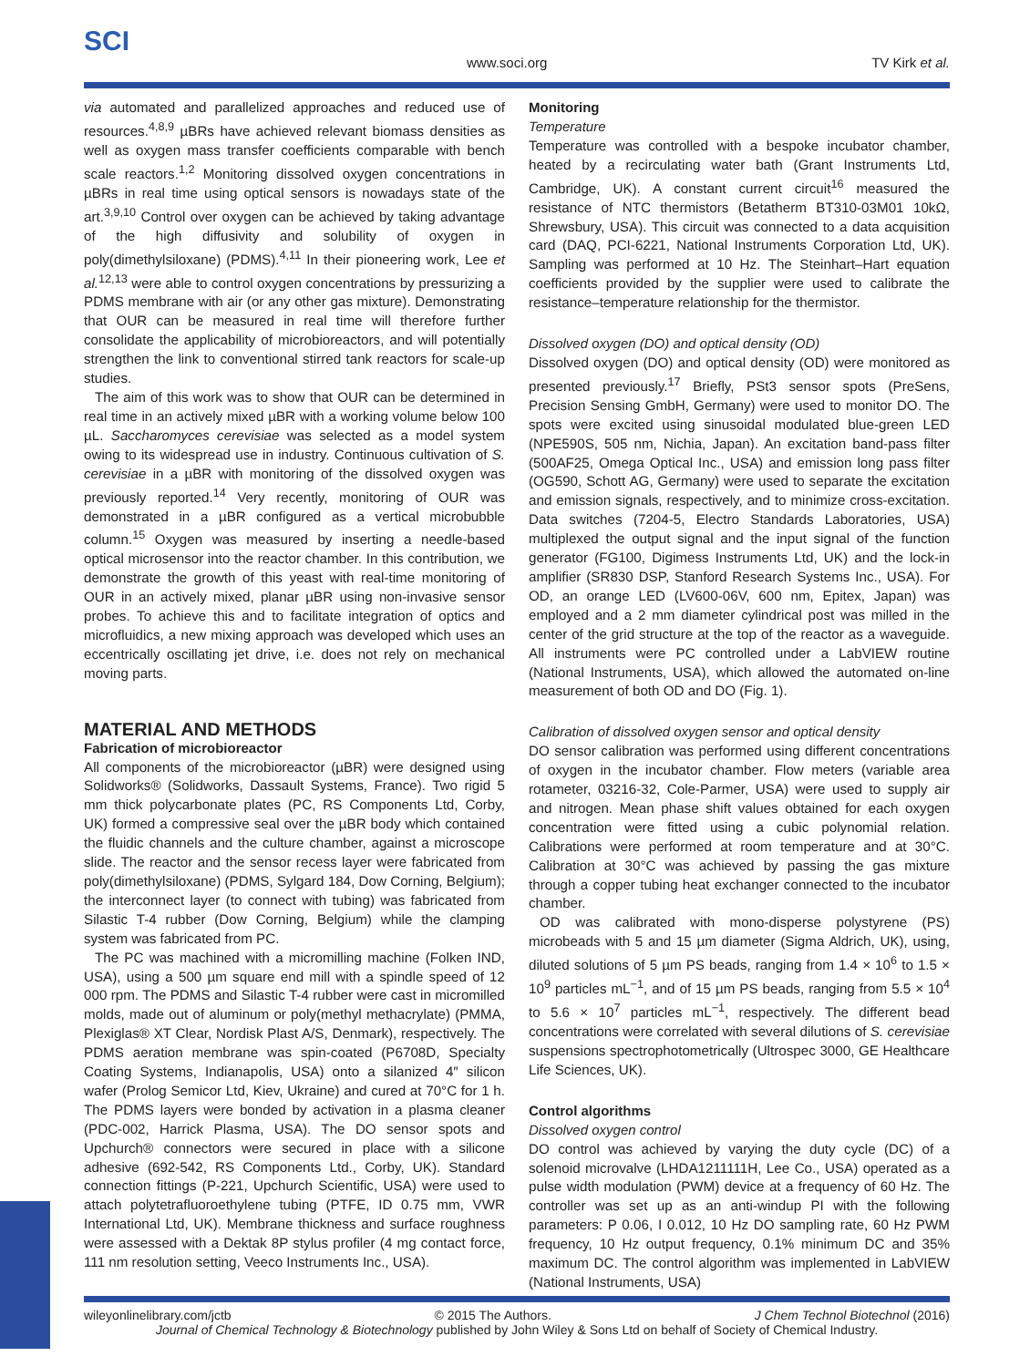SCI
www.soci.org TV Kirk et al.
via automated and parallelized approaches and reduced use of resources.<sup>4,8,9</sup> µBRs have achieved relevant biomass densities as well as oxygen mass transfer coefficients comparable with bench scale reactors.<sup>1,2</sup> Monitoring dissolved oxygen concentrations in µBRs in real time using optical sensors is nowadays state of the art.<sup>3,9,10</sup> Control over oxygen can be achieved by taking advantage of the high diffusivity and solubility of oxygen in poly(dimethylsiloxane) (PDMS).<sup>4,11</sup> In their pioneering work, Lee et al.<sup>12,13</sup> were able to control oxygen concentrations by pressurizing a PDMS membrane with air (or any other gas mixture). Demonstrating that OUR can be measured in real time will therefore further consolidate the applicability of microbioreactors, and will potentially strengthen the link to conventional stirred tank reactors for scale-up studies.
The aim of this work was to show that OUR can be determined in real time in an actively mixed µBR with a working volume below 100 µL. Saccharomyces cerevisiae was selected as a model system owing to its widespread use in industry. Continuous cultivation of S. cerevisiae in a µBR with monitoring of the dissolved oxygen was previously reported.<sup>14</sup> Very recently, monitoring of OUR was demonstrated in a µBR configured as a vertical microbubble column.<sup>15</sup> Oxygen was measured by inserting a needle-based optical microsensor into the reactor chamber. In this contribution, we demonstrate the growth of this yeast with real-time monitoring of OUR in an actively mixed, planar µBR using non-invasive sensor probes. To achieve this and to facilitate integration of optics and microfluidics, a new mixing approach was developed which uses an eccentrically oscillating jet drive, i.e. does not rely on mechanical moving parts.
MATERIAL AND METHODS
Fabrication of microbioreactor
All components of the microbioreactor (µBR) were designed using Solidworks® (Solidworks, Dassault Systems, France). Two rigid 5 mm thick polycarbonate plates (PC, RS Components Ltd, Corby, UK) formed a compressive seal over the µBR body which contained the fluidic channels and the culture chamber, against a microscope slide. The reactor and the sensor recess layer were fabricated from poly(dimethylsiloxane) (PDMS, Sylgard 184, Dow Corning, Belgium); the interconnect layer (to connect with tubing) was fabricated from Silastic T-4 rubber (Dow Corning, Belgium) while the clamping system was fabricated from PC.
The PC was machined with a micromilling machine (Folken IND, USA), using a 500 µm square end mill with a spindle speed of 12 000 rpm. The PDMS and Silastic T-4 rubber were cast in micromilled molds, made out of aluminum or poly(methyl methacrylate) (PMMA, Plexiglas® XT Clear, Nordisk Plast A/S, Denmark), respectively. The PDMS aeration membrane was spin-coated (P6708D, Specialty Coating Systems, Indianapolis, USA) onto a silanized 4″ silicon wafer (Prolog Semicor Ltd, Kiev, Ukraine) and cured at 70°C for 1 h. The PDMS layers were bonded by activation in a plasma cleaner (PDC-002, Harrick Plasma, USA). The DO sensor spots and Upchurch® connectors were secured in place with a silicone adhesive (692-542, RS Components Ltd., Corby, UK). Standard connection fittings (P-221, Upchurch Scientific, USA) were used to attach polytetrafluoroethylene tubing (PTFE, ID 0.75 mm, VWR International Ltd, UK). Membrane thickness and surface roughness were assessed with a Dektak 8P stylus profiler (4 mg contact force, 111 nm resolution setting, Veeco Instruments Inc., USA).
Monitoring
Temperature
Temperature was controlled with a bespoke incubator chamber, heated by a recirculating water bath (Grant Instruments Ltd, Cambridge, UK). A constant current circuit<sup>16</sup> measured the resistance of NTC thermistors (Betatherm BT310-03M01 10kΩ, Shrewsbury, USA). This circuit was connected to a data acquisition card (DAQ, PCI-6221, National Instruments Corporation Ltd, UK). Sampling was performed at 10 Hz. The Steinhart–Hart equation coefficients provided by the supplier were used to calibrate the resistance–temperature relationship for the thermistor.
Dissolved oxygen (DO) and optical density (OD)
Dissolved oxygen (DO) and optical density (OD) were monitored as presented previously.<sup>17</sup> Briefly, PSt3 sensor spots (PreSens, Precision Sensing GmbH, Germany) were used to monitor DO. The spots were excited using sinusoidal modulated blue-green LED (NPE590S, 505 nm, Nichia, Japan). An excitation band-pass filter (500AF25, Omega Optical Inc., USA) and emission long pass filter (OG590, Schott AG, Germany) were used to separate the excitation and emission signals, respectively, and to minimize cross-excitation. Data switches (7204-5, Electro Standards Laboratories, USA) multiplexed the output signal and the input signal of the function generator (FG100, Digimess Instruments Ltd, UK) and the lock-in amplifier (SR830 DSP, Stanford Research Systems Inc., USA). For OD, an orange LED (LV600-06V, 600 nm, Epitex, Japan) was employed and a 2 mm diameter cylindrical post was milled in the center of the grid structure at the top of the reactor as a waveguide. All instruments were PC controlled under a LabVIEW routine (National Instruments, USA), which allowed the automated on-line measurement of both OD and DO (Fig. 1).
Calibration of dissolved oxygen sensor and optical density
DO sensor calibration was performed using different concentrations of oxygen in the incubator chamber. Flow meters (variable area rotameter, 03216-32, Cole-Parmer, USA) were used to supply air and nitrogen. Mean phase shift values obtained for each oxygen concentration were fitted using a cubic polynomial relation. Calibrations were performed at room temperature and at 30°C. Calibration at 30°C was achieved by passing the gas mixture through a copper tubing heat exchanger connected to the incubator chamber.
OD was calibrated with mono-disperse polystyrene (PS) microbeads with 5 and 15 µm diameter (Sigma Aldrich, UK), using, diluted solutions of 5 µm PS beads, ranging from 1.4 × 10<sup>6</sup> to 1.5 × 10<sup>9</sup> particles mL<sup>−1</sup>, and of 15 µm PS beads, ranging from 5.5 × 10<sup>4</sup> to 5.6 × 10<sup>7</sup> particles mL<sup>−1</sup>, respectively. The different bead concentrations were correlated with several dilutions of S. cerevisiae suspensions spectrophotometrically (Ultrospec 3000, GE Healthcare Life Sciences, UK).
Control algorithms
Dissolved oxygen control
DO control was achieved by varying the duty cycle (DC) of a solenoid microvalve (LHDA1211111H, Lee Co., USA) operated as a pulse width modulation (PWM) device at a frequency of 60 Hz. The controller was set up as an anti-windup PI with the following parameters: P 0.06, I 0.012, 10 Hz DO sampling rate, 60 Hz PWM frequency, 10 Hz output frequency, 0.1% minimum DC and 35% maximum DC. The control algorithm was implemented in LabVIEW (National Instruments, USA)
wileyonlinelibrary.com/jctb © 2015 The Authors. J Chem Technol Biotechnol (2016)
Journal of Chemical Technology & Biotechnology published by John Wiley & Sons Ltd on behalf of Society of Chemical Industry.